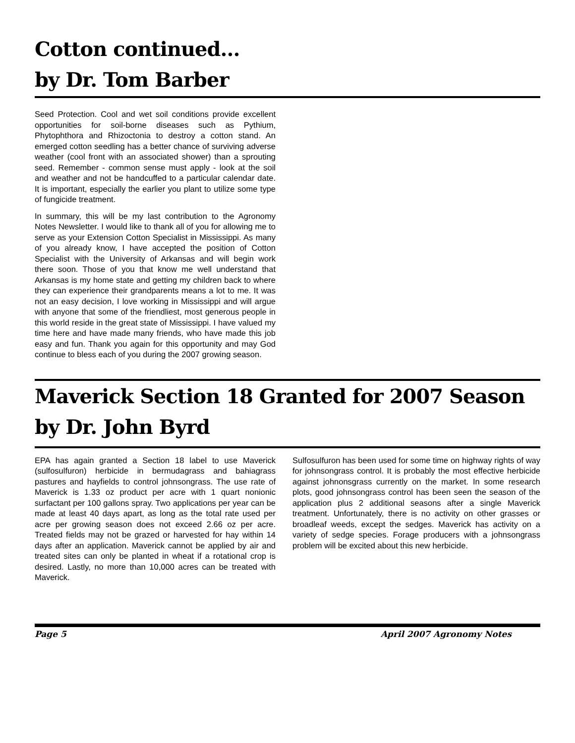Cotton continued…
by Dr. Tom Barber
Seed Protection. Cool and wet soil conditions provide excellent opportunities for soil-borne diseases such as Pythium, Phytophthora and Rhizoctonia to destroy a cotton stand. An emerged cotton seedling has a better chance of surviving adverse weather (cool front with an associated shower) than a sprouting seed. Remember - common sense must apply - look at the soil and weather and not be handcuffed to a particular calendar date. It is important, especially the earlier you plant to utilize some type of fungicide treatment.
In summary, this will be my last contribution to the Agronomy Notes Newsletter. I would like to thank all of you for allowing me to serve as your Extension Cotton Specialist in Mississippi. As many of you already know, I have accepted the position of Cotton Specialist with the University of Arkansas and will begin work there soon. Those of you that know me well understand that Arkansas is my home state and getting my children back to where they can experience their grandparents means a lot to me. It was not an easy decision, I love working in Mississippi and will argue with anyone that some of the friendliest, most generous people in this world reside in the great state of Mississippi. I have valued my time here and have made many friends, who have made this job easy and fun. Thank you again for this opportunity and may God continue to bless each of you during the 2007 growing season.
Maverick Section 18 Granted for 2007 Season
by Dr. John Byrd
EPA has again granted a Section 18 label to use Maverick (sulfosulfuron) herbicide in bermudagrass and bahiagrass pastures and hayfields to control johnsongrass. The use rate of Maverick is 1.33 oz product per acre with 1 quart nonionic surfactant per 100 gallons spray. Two applications per year can be made at least 40 days apart, as long as the total rate used per acre per growing season does not exceed 2.66 oz per acre. Treated fields may not be grazed or harvested for hay within 14 days after an application. Maverick cannot be applied by air and treated sites can only be planted in wheat if a rotational crop is desired. Lastly, no more than 10,000 acres can be treated with Maverick.
Sulfosulfuron has been used for some time on highway rights of way for johnsongrass control. It is probably the most effective herbicide against johnonsgrass currently on the market. In some research plots, good johnsongrass control has been seen the season of the application plus 2 additional seasons after a single Maverick treatment. Unfortunately, there is no activity on other grasses or broadleaf weeds, except the sedges. Maverick has activity on a variety of sedge species. Forage producers with a johnsongrass problem will be excited about this new herbicide.
Page 5 April 2007 Agronomy Notes